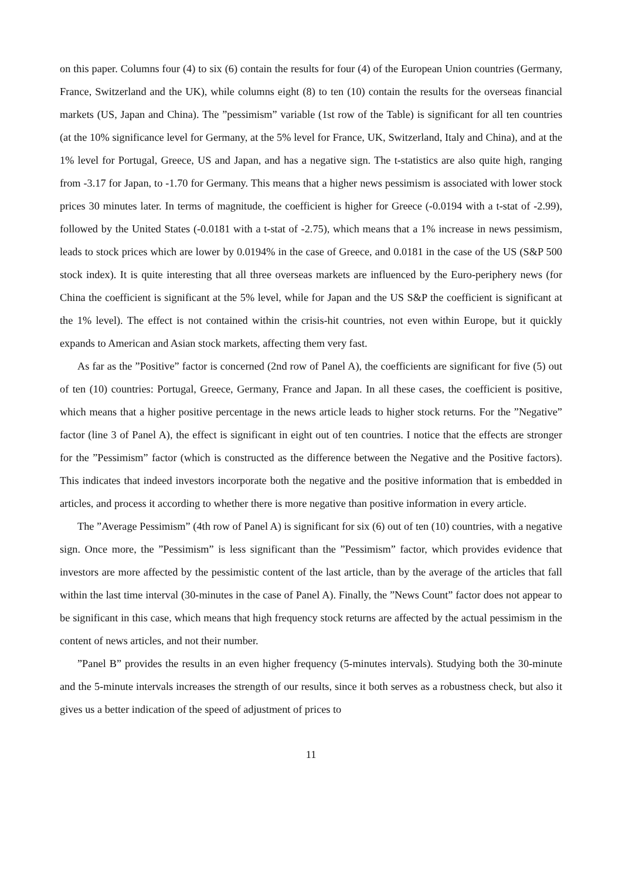on this paper. Columns four (4) to six (6) contain the results for four (4) of the European Union countries (Germany, France, Switzerland and the UK), while columns eight (8) to ten (10) contain the results for the overseas financial markets (US, Japan and China). The ”pessimism” variable (1st row of the Table) is significant for all ten countries (at the 10% significance level for Germany, at the 5% level for France, UK, Switzerland, Italy and China), and at the 1% level for Portugal, Greece, US and Japan, and has a negative sign. The t-statistics are also quite high, ranging from -3.17 for Japan, to -1.70 for Germany. This means that a higher news pessimism is associated with lower stock prices 30 minutes later. In terms of magnitude, the coefficient is higher for Greece (-0.0194 with a t-stat of -2.99), followed by the United States (-0.0181 with a t-stat of -2.75), which means that a 1% increase in news pessimism, leads to stock prices which are lower by 0.0194% in the case of Greece, and 0.0181 in the case of the US (S&P 500 stock index). It is quite interesting that all three overseas markets are influenced by the Euro-periphery news (for China the coefficient is significant at the 5% level, while for Japan and the US S&P the coefficient is significant at the 1% level). The effect is not contained within the crisis-hit countries, not even within Europe, but it quickly expands to American and Asian stock markets, affecting them very fast.
As far as the ”Positive” factor is concerned (2nd row of Panel A), the coefficients are significant for five (5) out of ten (10) countries: Portugal, Greece, Germany, France and Japan. In all these cases, the coefficient is positive, which means that a higher positive percentage in the news article leads to higher stock returns. For the ”Negative” factor (line 3 of Panel A), the effect is significant in eight out of ten countries. I notice that the effects are stronger for the ”Pessimism” factor (which is constructed as the difference between the Negative and the Positive factors). This indicates that indeed investors incorporate both the negative and the positive information that is embedded in articles, and process it according to whether there is more negative than positive information in every article.
The ”Average Pessimism” (4th row of Panel A) is significant for six (6) out of ten (10) countries, with a negative sign. Once more, the ”Pessimism” is less significant than the ”Pessimism” factor, which provides evidence that investors are more affected by the pessimistic content of the last article, than by the average of the articles that fall within the last time interval (30-minutes in the case of Panel A). Finally, the ”News Count” factor does not appear to be significant in this case, which means that high frequency stock returns are affected by the actual pessimism in the content of news articles, and not their number.
”Panel B” provides the results in an even higher frequency (5-minutes intervals). Studying both the 30-minute and the 5-minute intervals increases the strength of our results, since it both serves as a robustness check, but also it gives us a better indication of the speed of adjustment of prices to
11